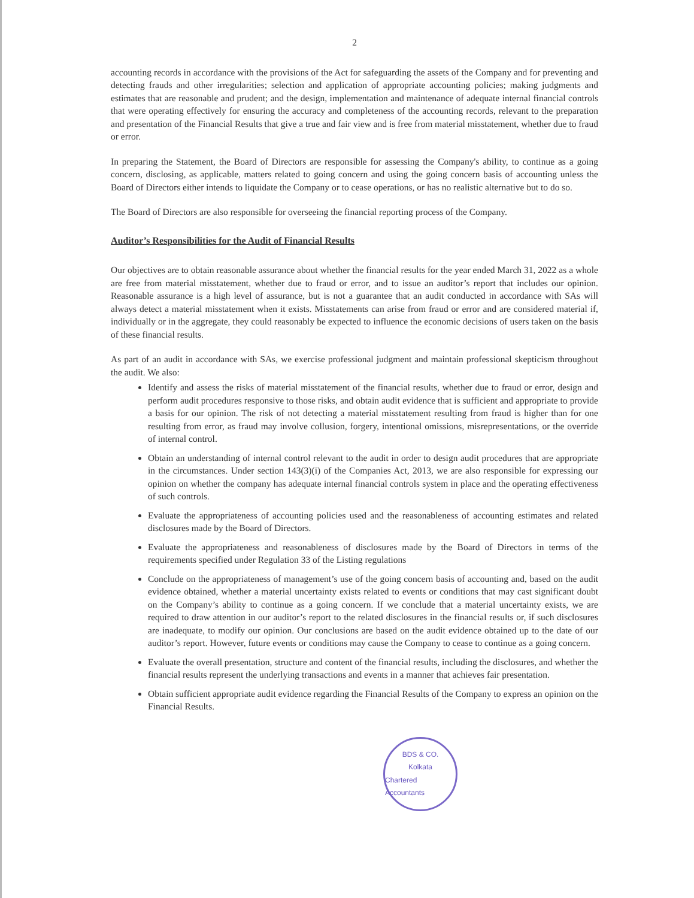2
accounting records in accordance with the provisions of the Act for safeguarding the assets of the Company and for preventing and detecting frauds and other irregularities; selection and application of appropriate accounting policies; making judgments and estimates that are reasonable and prudent; and the design, implementation and maintenance of adequate internal financial controls that were operating effectively for ensuring the accuracy and completeness of the accounting records, relevant to the preparation and presentation of the Financial Results that give a true and fair view and is free from material misstatement, whether due to fraud or error.
In preparing the Statement, the Board of Directors are responsible for assessing the Company's ability, to continue as a going concern, disclosing, as applicable, matters related to going concern and using the going concern basis of accounting unless the Board of Directors either intends to liquidate the Company or to cease operations, or has no realistic alternative but to do so.
The Board of Directors are also responsible for overseeing the financial reporting process of the Company.
Auditor’s Responsibilities for the Audit of Financial Results
Our objectives are to obtain reasonable assurance about whether the financial results for the year ended March 31, 2022 as a whole are free from material misstatement, whether due to fraud or error, and to issue an auditor’s report that includes our opinion. Reasonable assurance is a high level of assurance, but is not a guarantee that an audit conducted in accordance with SAs will always detect a material misstatement when it exists. Misstatements can arise from fraud or error and are considered material if, individually or in the aggregate, they could reasonably be expected to influence the economic decisions of users taken on the basis of these financial results.
As part of an audit in accordance with SAs, we exercise professional judgment and maintain professional skepticism throughout the audit. We also:
Identify and assess the risks of material misstatement of the financial results, whether due to fraud or error, design and perform audit procedures responsive to those risks, and obtain audit evidence that is sufficient and appropriate to provide a basis for our opinion. The risk of not detecting a material misstatement resulting from fraud is higher than for one resulting from error, as fraud may involve collusion, forgery, intentional omissions, misrepresentations, or the override of internal control.
Obtain an understanding of internal control relevant to the audit in order to design audit procedures that are appropriate in the circumstances. Under section 143(3)(i) of the Companies Act, 2013, we are also responsible for expressing our opinion on whether the company has adequate internal financial controls system in place and the operating effectiveness of such controls.
Evaluate the appropriateness of accounting policies used and the reasonableness of accounting estimates and related disclosures made by the Board of Directors.
Evaluate the appropriateness and reasonableness of disclosures made by the Board of Directors in terms of the requirements specified under Regulation 33 of the Listing regulations
Conclude on the appropriateness of management’s use of the going concern basis of accounting and, based on the audit evidence obtained, whether a material uncertainty exists related to events or conditions that may cast significant doubt on the Company’s ability to continue as a going concern. If we conclude that a material uncertainty exists, we are required to draw attention in our auditor’s report to the related disclosures in the financial results or, if such disclosures are inadequate, to modify our opinion. Our conclusions are based on the audit evidence obtained up to the date of our auditor’s report. However, future events or conditions may cause the Company to cease to continue as a going concern.
Evaluate the overall presentation, structure and content of the financial results, including the disclosures, and whether the financial results represent the underlying transactions and events in a manner that achieves fair presentation.
Obtain sufficient appropriate audit evidence regarding the Financial Results of the Company to express an opinion on the Financial Results.
BDS & CO.
Kolkata
Chartered Accountants